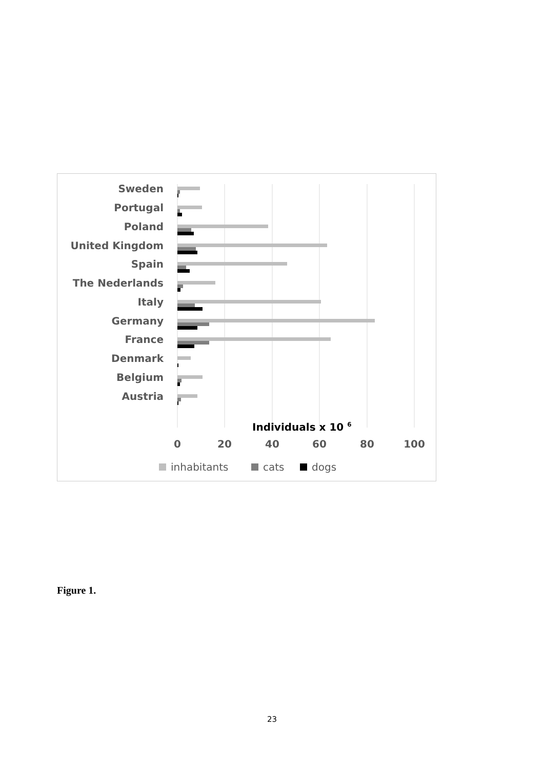Sweden
Portugal
Poland
United Kingdom
Spain
The Nederlands
Italy
Germany
France
Denmark
Belgium
Austria
Individuals x 10 6
0
20
40
60
80
100
inhabitants
cats
dogs
Figure 1.
23